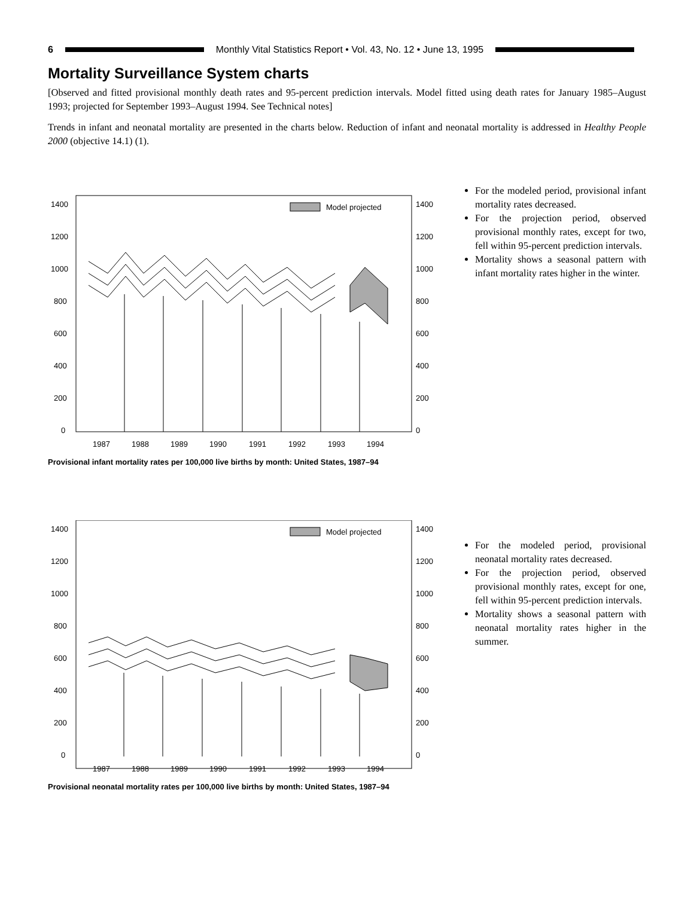6
Monthly Vital Statistics Report • Vol. 43, No. 12 • June 13, 1995
Mortality Surveillance System charts
[Observed and fitted provisional monthly death rates and 95-percent prediction intervals. Model fitted using death rates for January 1985–August 1993; projected for September 1993–August 1994. See Technical notes]
Trends in infant and neonatal mortality are presented in the charts below. Reduction of infant and neonatal mortality is addressed in Healthy People 2000 (objective 14.1) (1).
Model projected
1400
1200
1000
800
600
400
200
0
1400
1200
1000
800
600
400
200
0
1987
1988
1989
1990
1991
1992
1993
1994
Provisional infant mortality rates per 100,000 live births by month: United States, 1987–94
For the modeled period, provisional infant mortality rates decreased.
For the projection period, observed provisional monthly rates, except for two, fell within 95-percent prediction intervals.
Mortality shows a seasonal pattern with infant mortality rates higher in the winter.
Model projected
1400
1200
1000
800
600
400
200
0
1400
1200
1000
800
600
400
200
0
1987
1988
1989
1990
1991
1992
1993
1994
Provisional neonatal mortality rates per 100,000 live births by month: United States, 1987–94
For the modeled period, provisional neonatal mortality rates decreased.
For the projection period, observed provisional monthly rates, except for one, fell within 95-percent prediction intervals.
Mortality shows a seasonal pattern with neonatal mortality rates higher in the summer.